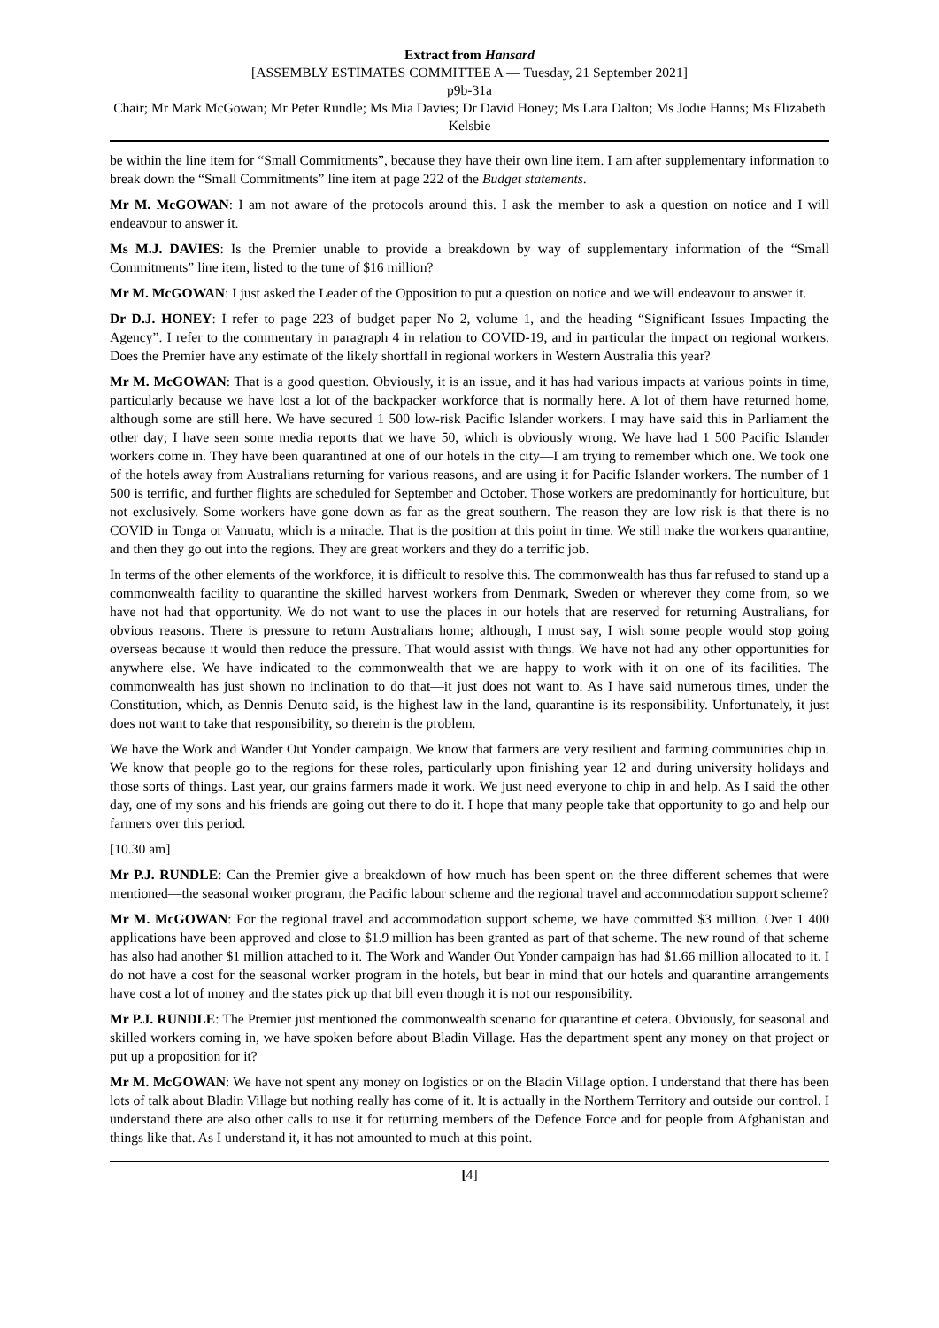Extract from Hansard
[ASSEMBLY ESTIMATES COMMITTEE A — Tuesday, 21 September 2021]
p9b-31a
Chair; Mr Mark McGowan; Mr Peter Rundle; Ms Mia Davies; Dr David Honey; Ms Lara Dalton; Ms Jodie Hanns; Ms Elizabeth Kelsbie
be within the line item for “Small Commitments”, because they have their own line item. I am after supplementary information to break down the “Small Commitments” line item at page 222 of the Budget statements.
Mr M. McGOWAN: I am not aware of the protocols around this. I ask the member to ask a question on notice and I will endeavour to answer it.
Ms M.J. DAVIES: Is the Premier unable to provide a breakdown by way of supplementary information of the “Small Commitments” line item, listed to the tune of $16 million?
Mr M. McGOWAN: I just asked the Leader of the Opposition to put a question on notice and we will endeavour to answer it.
Dr D.J. HONEY: I refer to page 223 of budget paper No 2, volume 1, and the heading “Significant Issues Impacting the Agency”. I refer to the commentary in paragraph 4 in relation to COVID-19, and in particular the impact on regional workers. Does the Premier have any estimate of the likely shortfall in regional workers in Western Australia this year?
Mr M. McGOWAN: That is a good question. Obviously, it is an issue, and it has had various impacts at various points in time, particularly because we have lost a lot of the backpacker workforce that is normally here. A lot of them have returned home, although some are still here. We have secured 1 500 low-risk Pacific Islander workers. I may have said this in Parliament the other day; I have seen some media reports that we have 50, which is obviously wrong. We have had 1 500 Pacific Islander workers come in. They have been quarantined at one of our hotels in the city—I am trying to remember which one. We took one of the hotels away from Australians returning for various reasons, and are using it for Pacific Islander workers. The number of 1 500 is terrific, and further flights are scheduled for September and October. Those workers are predominantly for horticulture, but not exclusively. Some workers have gone down as far as the great southern. The reason they are low risk is that there is no COVID in Tonga or Vanuatu, which is a miracle. That is the position at this point in time. We still make the workers quarantine, and then they go out into the regions. They are great workers and they do a terrific job.
In terms of the other elements of the workforce, it is difficult to resolve this. The commonwealth has thus far refused to stand up a commonwealth facility to quarantine the skilled harvest workers from Denmark, Sweden or wherever they come from, so we have not had that opportunity. We do not want to use the places in our hotels that are reserved for returning Australians, for obvious reasons. There is pressure to return Australians home; although, I must say, I wish some people would stop going overseas because it would then reduce the pressure. That would assist with things. We have not had any other opportunities for anywhere else. We have indicated to the commonwealth that we are happy to work with it on one of its facilities. The commonwealth has just shown no inclination to do that—it just does not want to. As I have said numerous times, under the Constitution, which, as Dennis Denuto said, is the highest law in the land, quarantine is its responsibility. Unfortunately, it just does not want to take that responsibility, so therein is the problem.
We have the Work and Wander Out Yonder campaign. We know that farmers are very resilient and farming communities chip in. We know that people go to the regions for these roles, particularly upon finishing year 12 and during university holidays and those sorts of things. Last year, our grains farmers made it work. We just need everyone to chip in and help. As I said the other day, one of my sons and his friends are going out there to do it. I hope that many people take that opportunity to go and help our farmers over this period.
[10.30 am]
Mr P.J. RUNDLE: Can the Premier give a breakdown of how much has been spent on the three different schemes that were mentioned—the seasonal worker program, the Pacific labour scheme and the regional travel and accommodation support scheme?
Mr M. McGOWAN: For the regional travel and accommodation support scheme, we have committed $3 million. Over 1 400 applications have been approved and close to $1.9 million has been granted as part of that scheme. The new round of that scheme has also had another $1 million attached to it. The Work and Wander Out Yonder campaign has had $1.66 million allocated to it. I do not have a cost for the seasonal worker program in the hotels, but bear in mind that our hotels and quarantine arrangements have cost a lot of money and the states pick up that bill even though it is not our responsibility.
Mr P.J. RUNDLE: The Premier just mentioned the commonwealth scenario for quarantine et cetera. Obviously, for seasonal and skilled workers coming in, we have spoken before about Bladin Village. Has the department spent any money on that project or put up a proposition for it?
Mr M. McGOWAN: We have not spent any money on logistics or on the Bladin Village option. I understand that there has been lots of talk about Bladin Village but nothing really has come of it. It is actually in the Northern Territory and outside our control. I understand there are also other calls to use it for returning members of the Defence Force and for people from Afghanistan and things like that. As I understand it, it has not amounted to much at this point.
[4]